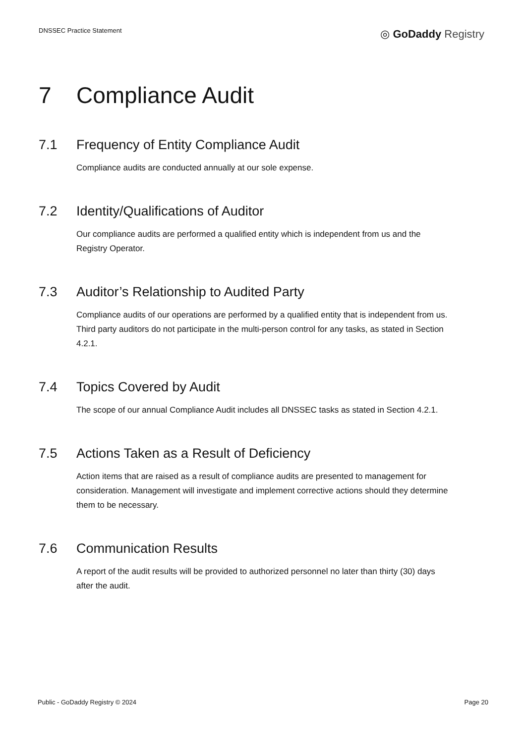DNSSEC Practice Statement ◎ GoDaddy Registry
7 Compliance Audit
7.1 Frequency of Entity Compliance Audit
Compliance audits are conducted annually at our sole expense.
7.2 Identity/Qualifications of Auditor
Our compliance audits are performed a qualified entity which is independent from us and the Registry Operator.
7.3 Auditor’s Relationship to Audited Party
Compliance audits of our operations are performed by a qualified entity that is independent from us. Third party auditors do not participate in the multi-person control for any tasks, as stated in Section 4.2.1.
7.4 Topics Covered by Audit
The scope of our annual Compliance Audit includes all DNSSEC tasks as stated in Section 4.2.1.
7.5 Actions Taken as a Result of Deficiency
Action items that are raised as a result of compliance audits are presented to management for consideration. Management will investigate and implement corrective actions should they determine them to be necessary.
7.6 Communication Results
A report of the audit results will be provided to authorized personnel no later than thirty (30) days after the audit.
Public - GoDaddy Registry © 2024 Page 20